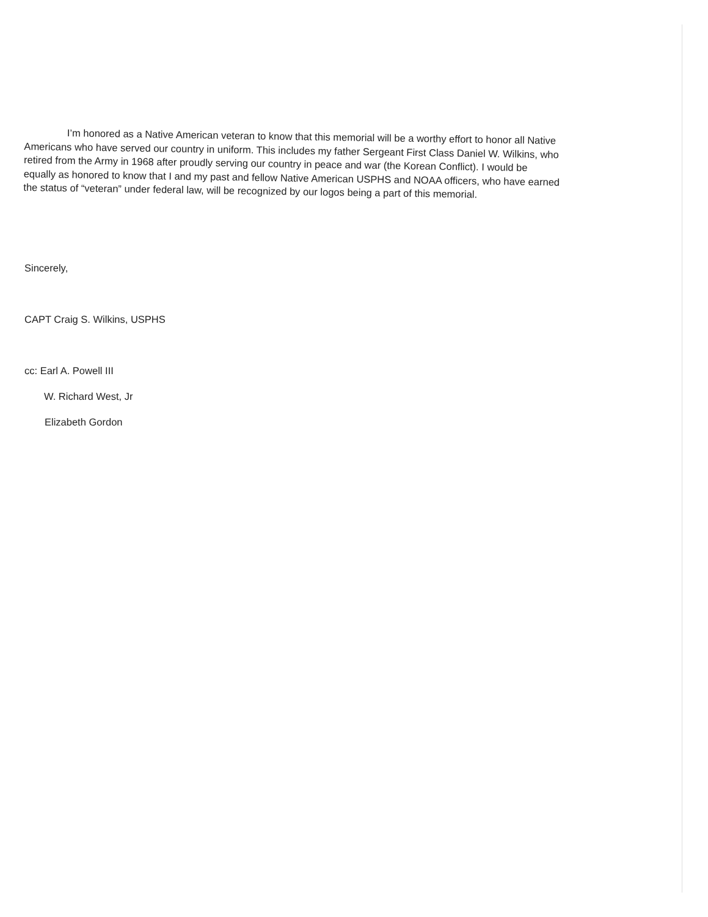I’m honored as a Native American veteran to know that this memorial will be a worthy effort to honor all Native Americans who have served our country in uniform. This includes my father Sergeant First Class Daniel W. Wilkins, who retired from the Army in 1968 after proudly serving our country in peace and war (the Korean Conflict). I would be equally as honored to know that I and my past and fellow Native American USPHS and NOAA officers, who have earned the status of “veteran” under federal law, will be recognized by our logos being a part of this memorial.
Sincerely,
CAPT Craig S. Wilkins, USPHS
cc: Earl A. Powell III
W. Richard West, Jr
Elizabeth Gordon